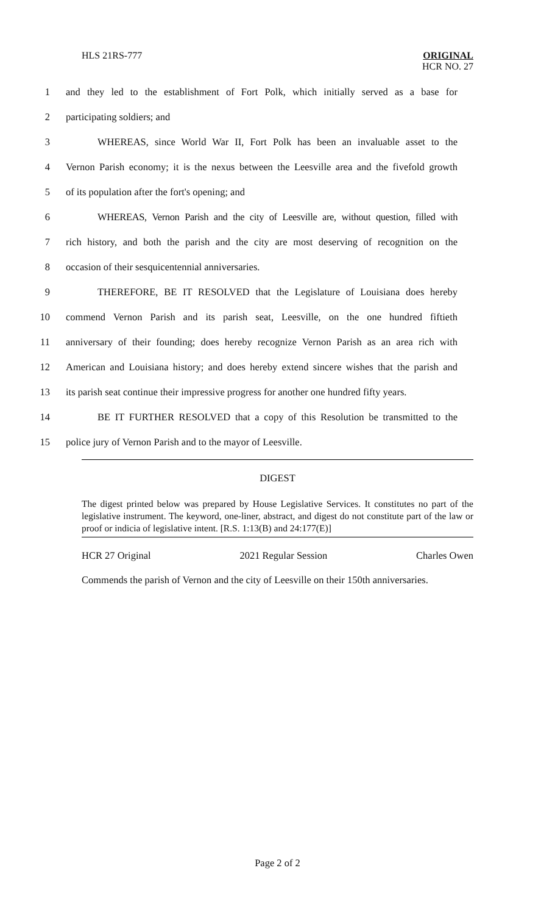HLS 21RS-777
ORIGINAL
HCR NO. 27
1
and they led to the establishment of Fort Polk, which initially served as a base for
2 participating soldiers; and
3
WHEREAS, since World War II, Fort Polk has been an invaluable asset to the
4
Vernon Parish economy; it is the nexus between the Leesville area and the fivefold growth
5 of its population after the fort's opening; and
6
WHEREAS, Vernon Parish and the city of Leesville are, without question, filled with
7
rich history, and both the parish and the city are most deserving of recognition on the
8 occasion of their sesquicentennial anniversaries.
9
THEREFORE, BE IT RESOLVED that the Legislature of Louisiana does hereby
10
commend Vernon Parish and its parish seat, Leesville, on the one hundred fiftieth
11
anniversary of their founding; does hereby recognize Vernon Parish as an area rich with
12
American and Louisiana history; and does hereby extend sincere wishes that the parish and
13
its parish seat continue their impressive progress for another one hundred fifty years.
14
BE IT FURTHER RESOLVED that a copy of this Resolution be transmitted to the
15 police jury of Vernon Parish and to the mayor of Leesville.
DIGEST
The digest printed below was prepared by House Legislative Services. It constitutes no part of the legislative instrument. The keyword, one-liner, abstract, and digest do not constitute part of the law or proof or indicia of legislative intent. [R.S. 1:13(B) and 24:177(E)]
HCR 27 Original 2021 Regular Session Charles Owen
Commends the parish of Vernon and the city of Leesville on their 150th anniversaries.
Page 2 of 2